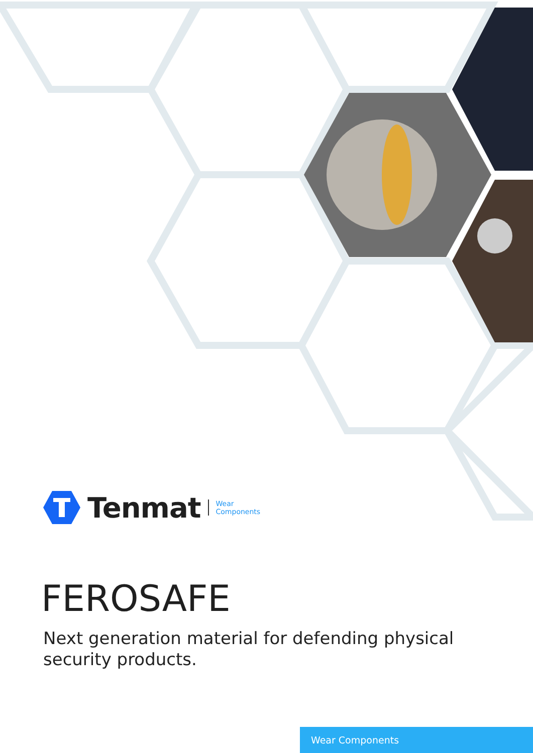Tenmat Wear
Components
FEROSAFE
Next generation material for defending physical security products.
Wear Components